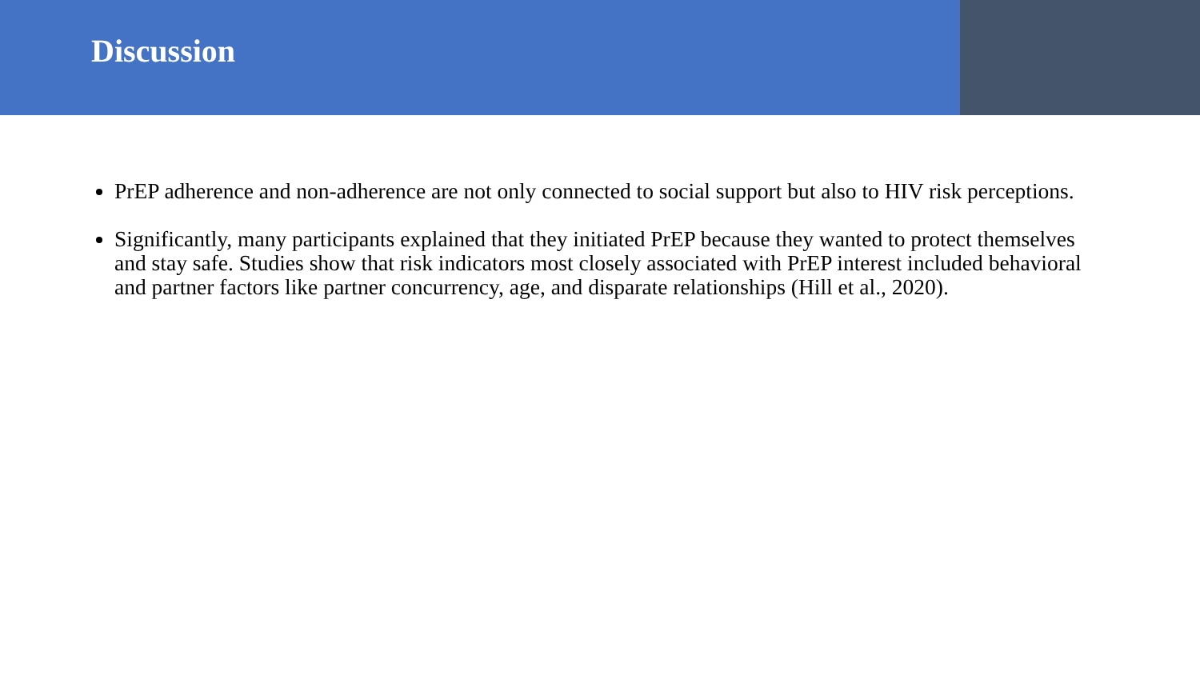Discussion
PrEP adherence and non-adherence are not only connected to social support but also to HIV risk perceptions.
Significantly, many participants explained that they initiated PrEP because they wanted to protect themselves and stay safe. Studies show that risk indicators most closely associated with PrEP interest included behavioral and partner factors like partner concurrency, age, and disparate relationships (Hill et al., 2020).